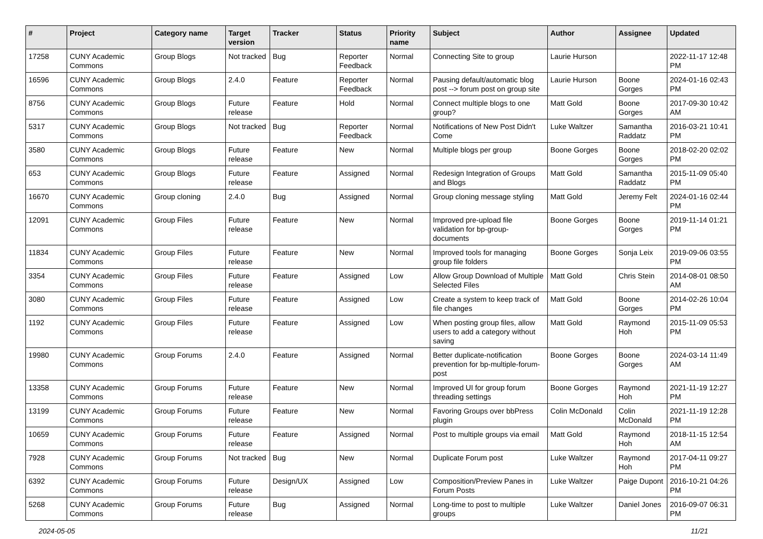| # | Project | Category name | Target version | Tracker | Status | Priority name | Subject | Author | Assignee | Updated |
| --- | --- | --- | --- | --- | --- | --- | --- | --- | --- | --- |
| 17258 | CUNY Academic Commons | Group Blogs | Not tracked | Bug | Reporter Feedback | Normal | Connecting Site to group | Laurie Hurson | | 2022-11-17 12:48 PM |
| 16596 | CUNY Academic Commons | Group Blogs | 2.4.0 | Feature | Reporter Feedback | Normal | Pausing default/automatic blog post --> forum post on group site | Laurie Hurson | Boone Gorges | 2024-01-16 02:43 PM |
| 8756 | CUNY Academic Commons | Group Blogs | Future release | Feature | Hold | Normal | Connect multiple blogs to one group? | Matt Gold | Boone Gorges | 2017-09-30 10:42 AM |
| 5317 | CUNY Academic Commons | Group Blogs | Not tracked | Bug | Reporter Feedback | Normal | Notifications of New Post Didn't Come | Luke Waltzer | Samantha Raddatz | 2016-03-21 10:41 PM |
| 3580 | CUNY Academic Commons | Group Blogs | Future release | Feature | New | Normal | Multiple blogs per group | Boone Gorges | Boone Gorges | 2018-02-20 02:02 PM |
| 653 | CUNY Academic Commons | Group Blogs | Future release | Feature | Assigned | Normal | Redesign Integration of Groups and Blogs | Matt Gold | Samantha Raddatz | 2015-11-09 05:40 PM |
| 16670 | CUNY Academic Commons | Group cloning | 2.4.0 | Bug | Assigned | Normal | Group cloning message styling | Matt Gold | Jeremy Felt | 2024-01-16 02:44 PM |
| 12091 | CUNY Academic Commons | Group Files | Future release | Feature | New | Normal | Improved pre-upload file validation for bp-group-documents | Boone Gorges | Boone Gorges | 2019-11-14 01:21 PM |
| 11834 | CUNY Academic Commons | Group Files | Future release | Feature | New | Normal | Improved tools for managing group file folders | Boone Gorges | Sonja Leix | 2019-09-06 03:55 PM |
| 3354 | CUNY Academic Commons | Group Files | Future release | Feature | Assigned | Low | Allow Group Download of Multiple Selected Files | Matt Gold | Chris Stein | 2014-08-01 08:50 AM |
| 3080 | CUNY Academic Commons | Group Files | Future release | Feature | Assigned | Low | Create a system to keep track of file changes | Matt Gold | Boone Gorges | 2014-02-26 10:04 PM |
| 1192 | CUNY Academic Commons | Group Files | Future release | Feature | Assigned | Low | When posting group files, allow users to add a category without saving | Matt Gold | Raymond Hoh | 2015-11-09 05:53 PM |
| 19980 | CUNY Academic Commons | Group Forums | 2.4.0 | Feature | Assigned | Normal | Better duplicate-notification prevention for bp-multiple-forum-post | Boone Gorges | Boone Gorges | 2024-03-14 11:49 AM |
| 13358 | CUNY Academic Commons | Group Forums | Future release | Feature | New | Normal | Improved UI for group forum threading settings | Boone Gorges | Raymond Hoh | 2021-11-19 12:27 PM |
| 13199 | CUNY Academic Commons | Group Forums | Future release | Feature | New | Normal | Favoring Groups over bbPress plugin | Colin McDonald | Colin McDonald | 2021-11-19 12:28 PM |
| 10659 | CUNY Academic Commons | Group Forums | Future release | Feature | Assigned | Normal | Post to multiple groups via email | Matt Gold | Raymond Hoh | 2018-11-15 12:54 AM |
| 7928 | CUNY Academic Commons | Group Forums | Not tracked | Bug | New | Normal | Duplicate Forum post | Luke Waltzer | Raymond Hoh | 2017-04-11 09:27 PM |
| 6392 | CUNY Academic Commons | Group Forums | Future release | Design/UX | Assigned | Low | Composition/Preview Panes in Forum Posts | Luke Waltzer | Paige Dupont | 2016-10-21 04:26 PM |
| 5268 | CUNY Academic Commons | Group Forums | Future release | Bug | Assigned | Normal | Long-time to post to multiple groups | Luke Waltzer | Daniel Jones | 2016-09-07 06:31 PM |
2024-05-05 11/21